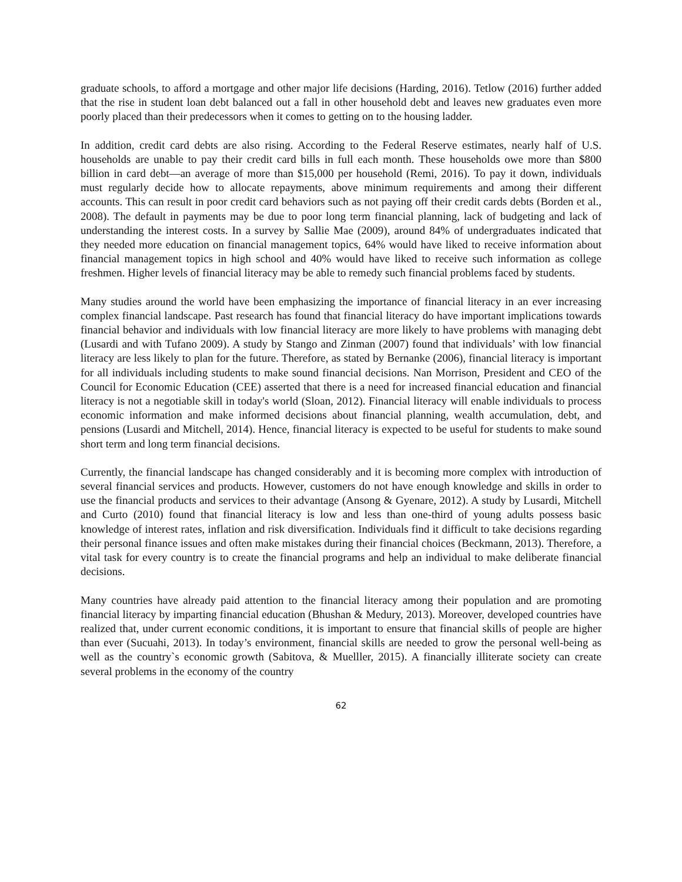graduate schools, to afford a mortgage and other major life decisions (Harding, 2016). Tetlow (2016) further added that the rise in student loan debt balanced out a fall in other household debt and leaves new graduates even more poorly placed than their predecessors when it comes to getting on to the housing ladder.
In addition, credit card debts are also rising. According to the Federal Reserve estimates, nearly half of U.S. households are unable to pay their credit card bills in full each month. These households owe more than $800 billion in card debt—an average of more than $15,000 per household (Remi, 2016). To pay it down, individuals must regularly decide how to allocate repayments, above minimum requirements and among their different accounts. This can result in poor credit card behaviors such as not paying off their credit cards debts (Borden et al., 2008). The default in payments may be due to poor long term financial planning, lack of budgeting and lack of understanding the interest costs. In a survey by Sallie Mae (2009), around 84% of undergraduates indicated that they needed more education on financial management topics, 64% would have liked to receive information about financial management topics in high school and 40% would have liked to receive such information as college freshmen. Higher levels of financial literacy may be able to remedy such financial problems faced by students.
Many studies around the world have been emphasizing the importance of financial literacy in an ever increasing complex financial landscape. Past research has found that financial literacy do have important implications towards financial behavior and individuals with low financial literacy are more likely to have problems with managing debt (Lusardi and with Tufano 2009). A study by Stango and Zinman (2007) found that individuals’ with low financial literacy are less likely to plan for the future. Therefore, as stated by Bernanke (2006), financial literacy is important for all individuals including students to make sound financial decisions. Nan Morrison, President and CEO of the Council for Economic Education (CEE) asserted that there is a need for increased financial education and financial literacy is not a negotiable skill in today's world (Sloan, 2012). Financial literacy will enable individuals to process economic information and make informed decisions about financial planning, wealth accumulation, debt, and pensions (Lusardi and Mitchell, 2014). Hence, financial literacy is expected to be useful for students to make sound short term and long term financial decisions.
Currently, the financial landscape has changed considerably and it is becoming more complex with introduction of several financial services and products. However, customers do not have enough knowledge and skills in order to use the financial products and services to their advantage (Ansong & Gyenare, 2012). A study by Lusardi, Mitchell and Curto (2010) found that financial literacy is low and less than one-third of young adults possess basic knowledge of interest rates, inflation and risk diversification. Individuals find it difficult to take decisions regarding their personal finance issues and often make mistakes during their financial choices (Beckmann, 2013). Therefore, a vital task for every country is to create the financial programs and help an individual to make deliberate financial decisions.
Many countries have already paid attention to the financial literacy among their population and are promoting financial literacy by imparting financial education (Bhushan & Medury, 2013). Moreover, developed countries have realized that, under current economic conditions, it is important to ensure that financial skills of people are higher than ever (Sucuahi, 2013). In today’s environment, financial skills are needed to grow the personal well-being as well as the country`s economic growth (Sabitova, & Muelller, 2015). A financially illiterate society can create several problems in the economy of the country
62